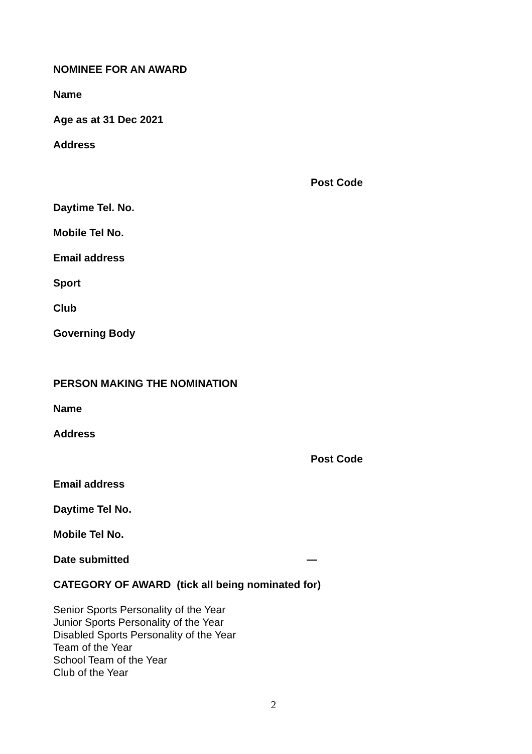NOMINEE FOR AN AWARD
Name
Age as at 31 Dec 2021
Address
Post Code
Daytime Tel. No.
Mobile Tel No.
Email address
Sport
Club
Governing Body
PERSON MAKING THE NOMINATION
Name
Address
Post Code
Email address
Daytime Tel No.
Mobile Tel No.
Date submitted —
CATEGORY OF AWARD (tick all being nominated for)
Senior Sports Personality of the Year
Junior Sports Personality of the Year
Disabled Sports Personality of the Year
Team of the Year
School Team of the Year
Club of the Year
2